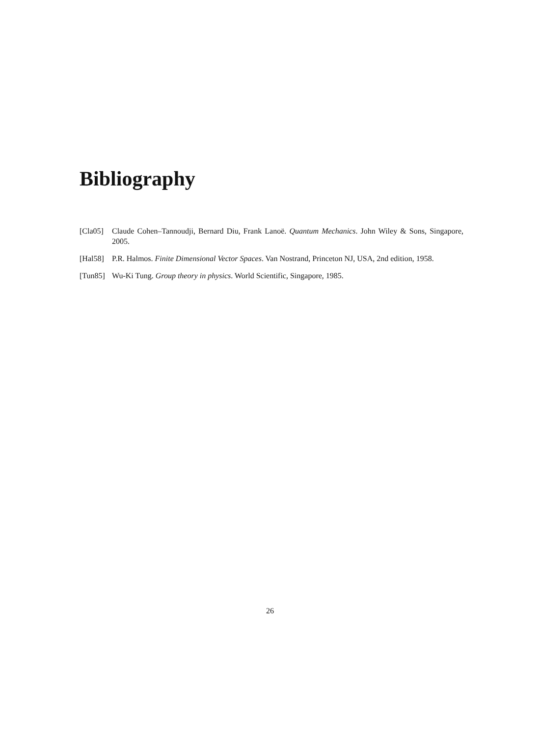Bibliography
[Cla05] Claude Cohen–Tannoudji, Bernard Diu, Frank Lanoë. Quantum Mechanics. John Wiley & Sons, Singapore, 2005.
[Hal58] P.R. Halmos. Finite Dimensional Vector Spaces. Van Nostrand, Princeton NJ, USA, 2nd edition, 1958.
[Tun85] Wu-Ki Tung. Group theory in physics. World Scientific, Singapore, 1985.
26